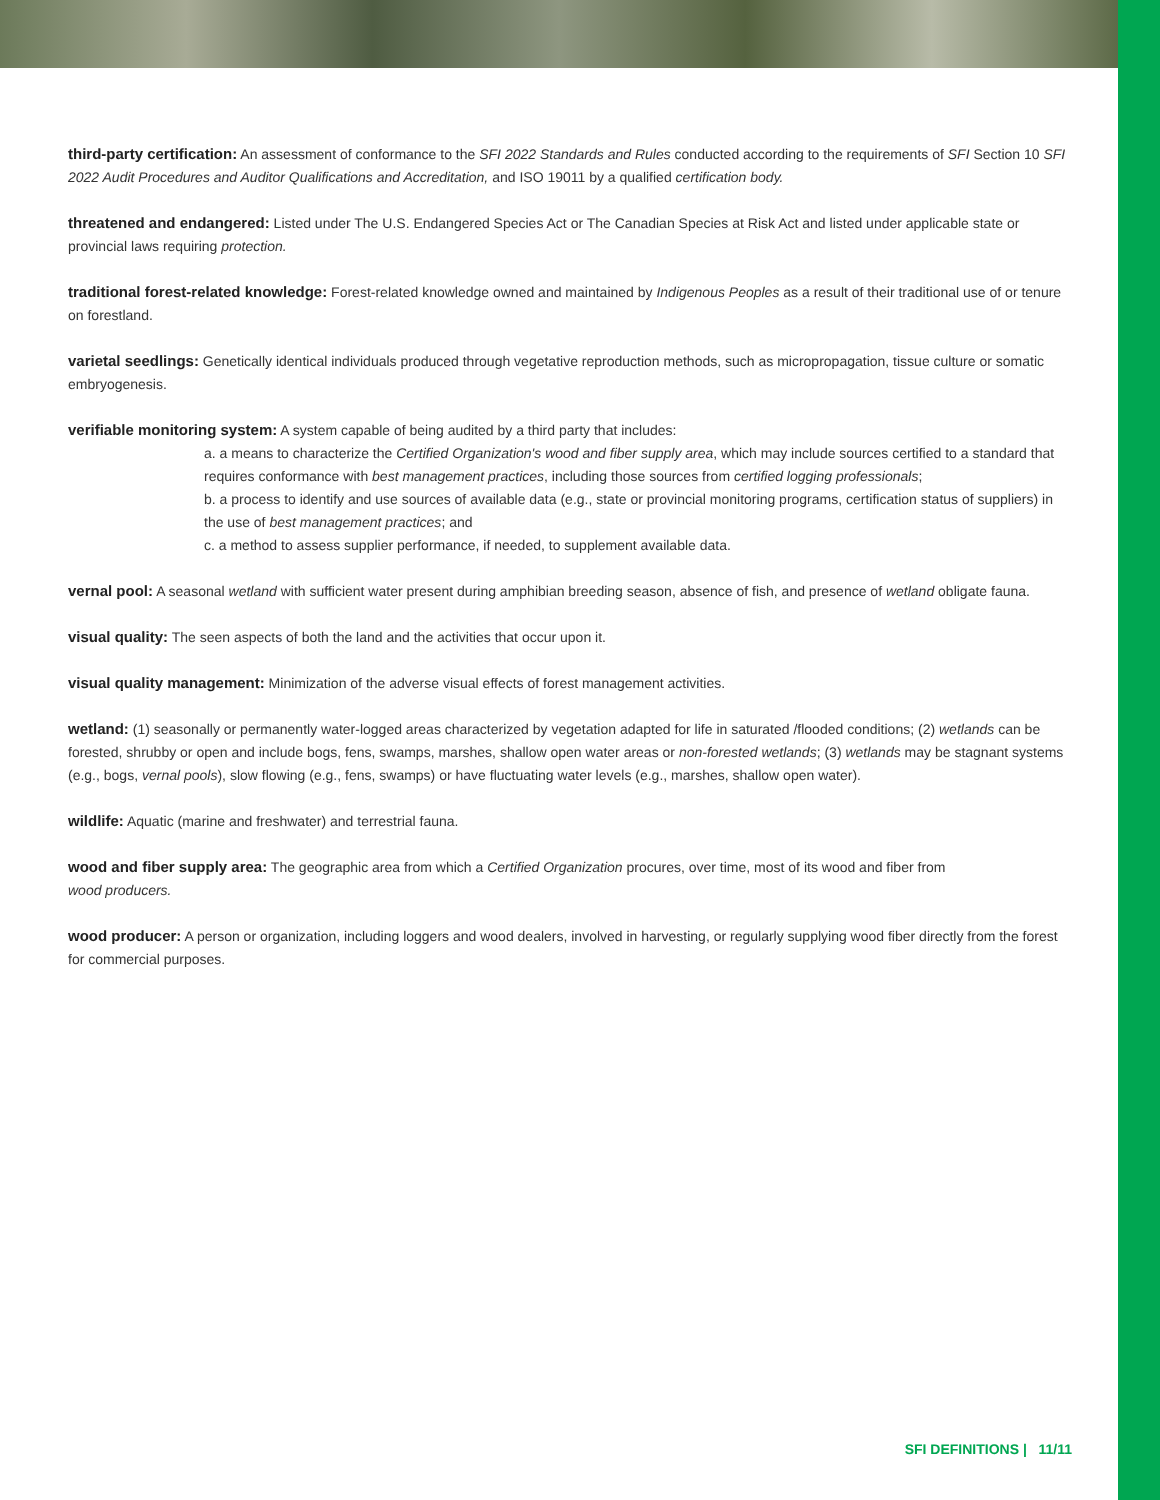third-party certification: An assessment of conformance to the SFI 2022 Standards and Rules conducted according to the requirements of SFI Section 10 SFI 2022 Audit Procedures and Auditor Qualifications and Accreditation, and ISO 19011 by a qualified certification body.
threatened and endangered: Listed under The U.S. Endangered Species Act or The Canadian Species at Risk Act and listed under applicable state or provincial laws requiring protection.
traditional forest-related knowledge: Forest-related knowledge owned and maintained by Indigenous Peoples as a result of their traditional use of or tenure on forestland.
varietal seedlings: Genetically identical individuals produced through vegetative reproduction methods, such as micropropagation, tissue culture or somatic embryogenesis.
verifiable monitoring system: A system capable of being audited by a third party that includes:
a. a means to characterize the Certified Organization's wood and fiber supply area, which may include sources certified to a standard that requires conformance with best management practices, including those sources from certified logging professionals;
b. a process to identify and use sources of available data (e.g., state or provincial monitoring programs, certification status of suppliers) in the use of best management practices; and
c. a method to assess supplier performance, if needed, to supplement available data.
vernal pool: A seasonal wetland with sufficient water present during amphibian breeding season, absence of fish, and presence of wetland obligate fauna.
visual quality: The seen aspects of both the land and the activities that occur upon it.
visual quality management: Minimization of the adverse visual effects of forest management activities.
wetland: (1) seasonally or permanently water-logged areas characterized by vegetation adapted for life in saturated /flooded conditions; (2) wetlands can be forested, shrubby or open and include bogs, fens, swamps, marshes, shallow open water areas or non-forested wetlands; (3) wetlands may be stagnant systems (e.g., bogs, vernal pools), slow flowing (e.g., fens, swamps) or have fluctuating water levels (e.g., marshes, shallow open water).
wildlife: Aquatic (marine and freshwater) and terrestrial fauna.
wood and fiber supply area: The geographic area from which a Certified Organization procures, over time, most of its wood and fiber from
wood producers.
wood producer: A person or organization, including loggers and wood dealers, involved in harvesting, or regularly supplying wood fiber directly from the forest for commercial purposes.
SFI DEFINITIONS | 11/11